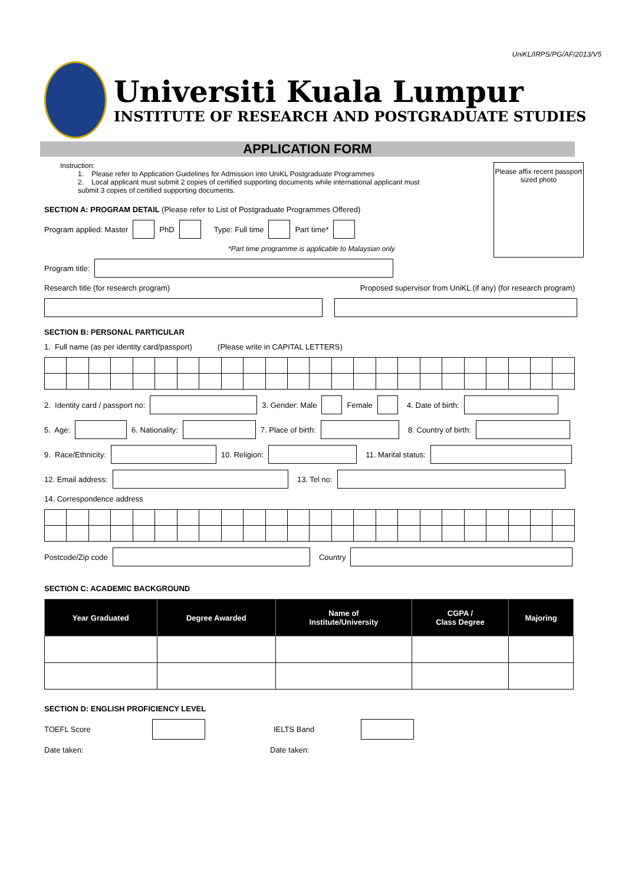UniKL/IRPS/PG/AF/2013/V5
Universiti Kuala Lumpur
INSTITUTE OF RESEARCH AND POSTGRADUATE STUDIES
APPLICATION FORM
Please affix recent passport sized photo
Instruction:
1. Please refer to Application Guidelines for Admission into UniKL Postgraduate Programmes
2. Local applicant must submit 2 copies of certified supporting documents while international applicant must submit 3 copies of certified supporting documents.
SECTION A: PROGRAM DETAIL (Please refer to List of Postgraduate Programmes Offered)
Program applied: Master PhD Type: Full time Part time*
*Part time programme is applicable to Malaysian only
Program title:
Research title (for research program) Proposed supervisor from UniKL (if any) (for research program)
SECTION B: PERSONAL PARTICULAR
1. Full name (as per identity card/passport) (Please write in CAPITAL LETTERS)
2. Identity card / passport no: 3. Gender: Male Female 4. Date of birth:
5. Age: 6. Nationality: 7. Place of birth: 8. Country of birth:
9. Race/Ethnicity: 10. Religion: 11. Marital status:
12. Email address: 13. Tel no:
14. Correspondence address
Postcode/Zip code Country
SECTION C: ACADEMIC BACKGROUND
| Year Graduated | Degree Awarded | Name of Institute/University | CGPA / Class Degree | Majoring |
| --- | --- | --- | --- | --- |
SECTION D: ENGLISH PROFICIENCY LEVEL
TOEFL Score IELTS Band
Date taken: Date taken: